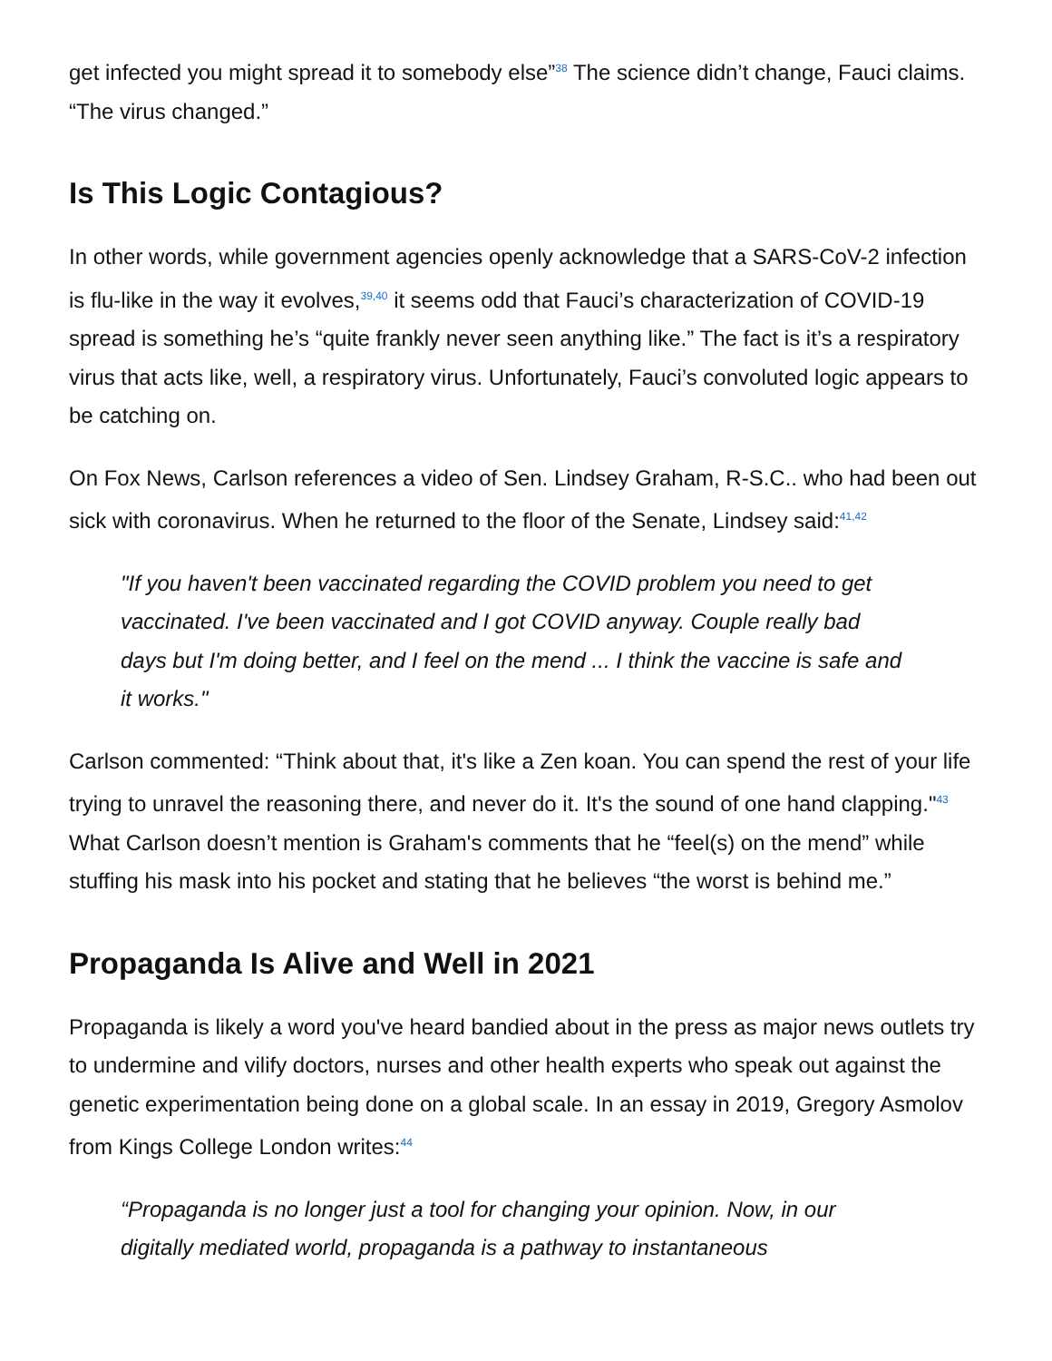get infected you might spread it to somebody else”<sup>38</sup> The science didn’t change, Fauci claims. “The virus changed.”
Is This Logic Contagious?
In other words, while government agencies openly acknowledge that a SARS-CoV-2 infection is flu-like in the way it evolves,<sup>39,40</sup> it seems odd that Fauci’s characterization of COVID-19 spread is something he’s “quite frankly never seen anything like.” The fact is it’s a respiratory virus that acts like, well, a respiratory virus. Unfortunately, Fauci’s convoluted logic appears to be catching on.
On Fox News, Carlson references a video of Sen. Lindsey Graham, R-S.C.. who had been out sick with coronavirus. When he returned to the floor of the Senate, Lindsey said:<sup>41,42</sup>
"If you haven't been vaccinated regarding the COVID problem you need to get vaccinated. I've been vaccinated and I got COVID anyway. Couple really bad days but I'm doing better, and I feel on the mend ... I think the vaccine is safe and it works."
Carlson commented: “Think about that, it's like a Zen koan. You can spend the rest of your life trying to unravel the reasoning there, and never do it. It's the sound of one hand clapping."<sup>43</sup> What Carlson doesn’t mention is Graham's comments that he “feel(s) on the mend” while stuffing his mask into his pocket and stating that he believes “the worst is behind me.”
Propaganda Is Alive and Well in 2021
Propaganda is likely a word you've heard bandied about in the press as major news outlets try to undermine and vilify doctors, nurses and other health experts who speak out against the genetic experimentation being done on a global scale. In an essay in 2019, Gregory Asmolov from Kings College London writes:<sup>44</sup>
“Propaganda is no longer just a tool for changing your opinion. Now, in our digitally mediated world, propaganda is a pathway to instantaneous